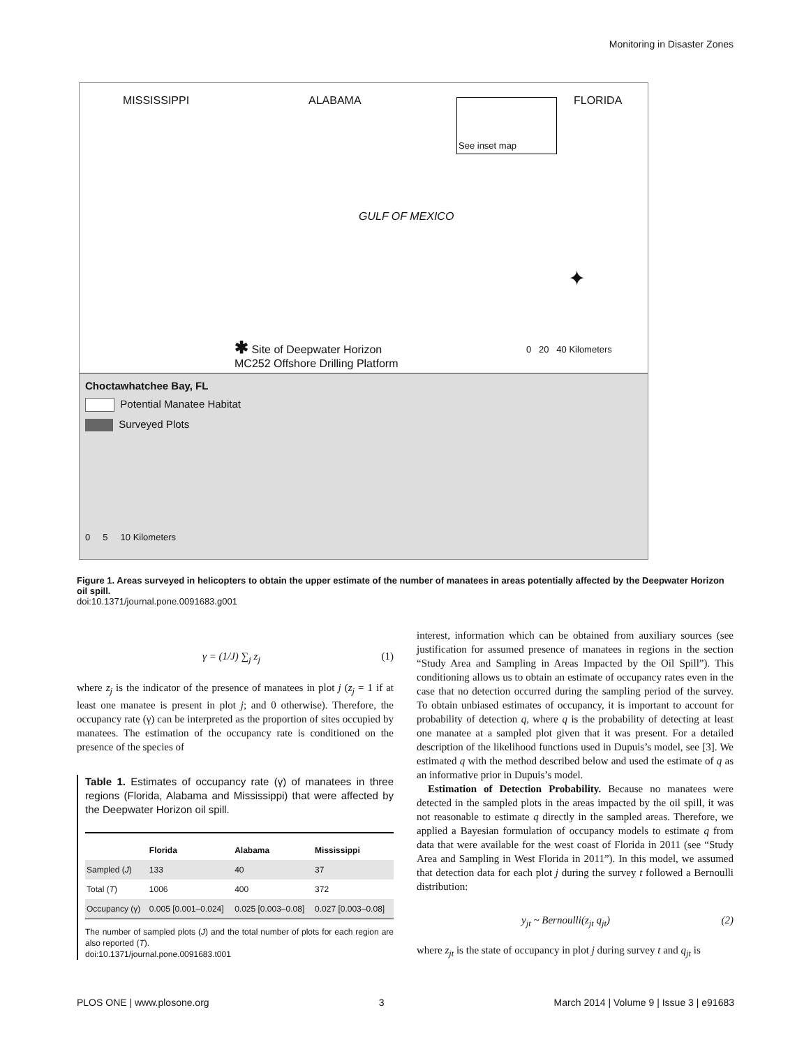Monitoring in Disaster Zones
MISSISSIPPI ALABAMA FLORIDA
See inset map
GULF OF MEXICO
✦
✱ Site of Deepwater Horizon
MC252 Offshore Drilling Platform
0 20 40 Kilometers
Choctawhatchee Bay, FL
Potential Manatee Habitat
Surveyed Plots
0 5 10 Kilometers
Figure 1. Areas surveyed in helicopters to obtain the upper estimate of the number of manatees in areas potentially affected by the Deepwater Horizon oil spill.
doi:10.1371/journal.pone.0091683.g001
γ = (1/J) ∑<sub>j</sub> z<sub>j</sub> (1)
where z<sub>j</sub> is the indicator of the presence of manatees in plot j (z<sub>j</sub> = 1 if at least one manatee is present in plot j; and 0 otherwise). Therefore, the occupancy rate (γ) can be interpreted as the proportion of sites occupied by manatees. The estimation of the occupancy rate is conditioned on the presence of the species of
Table 1. Estimates of occupancy rate (γ) of manatees in three regions (Florida, Alabama and Mississippi) that were affected by the Deepwater Horizon oil spill.
| | Florida | Alabama | Mississippi |
| --- | --- | --- | --- |
| Sampled ( J ) | 133 | 40 | 37 |
| Total ( T ) | 1006 | 400 | 372 |
| Occupancy (γ) | 0.005 [0.001–0.024] | 0.025 [0.003–0.08] | 0.027 [0.003–0.08] |
The number of sampled plots (J) and the total number of plots for each region are also reported (T).
doi:10.1371/journal.pone.0091683.t001
interest, information which can be obtained from auxiliary sources (see justification for assumed presence of manatees in regions in the section “Study Area and Sampling in Areas Impacted by the Oil Spill”). This conditioning allows us to obtain an estimate of occupancy rates even in the case that no detection occurred during the sampling period of the survey. To obtain unbiased estimates of occupancy, it is important to account for probability of detection q, where q is the probability of detecting at least one manatee at a sampled plot given that it was present. For a detailed description of the likelihood functions used in Dupuis’s model, see [3]. We estimated q with the method described below and used the estimate of q as an informative prior in Dupuis’s model.
Estimation of Detection Probability. Because no manatees were detected in the sampled plots in the areas impacted by the oil spill, it was not reasonable to estimate q directly in the sampled areas. Therefore, we applied a Bayesian formulation of occupancy models to estimate q from data that were available for the west coast of Florida in 2011 (see “Study Area and Sampling in West Florida in 2011”). In this model, we assumed that detection data for each plot j during the survey t followed a Bernoulli distribution:
y<sub>jt</sub> ~ Bernoulli(z<sub>jt</sub> q<sub>jt</sub>) (2)
where z<sub>jt</sub> is the state of occupancy in plot j during survey t and q<sub>jt</sub> is
PLOS ONE | www.plosone.org 3 March 2014 | Volume 9 | Issue 3 | e91683